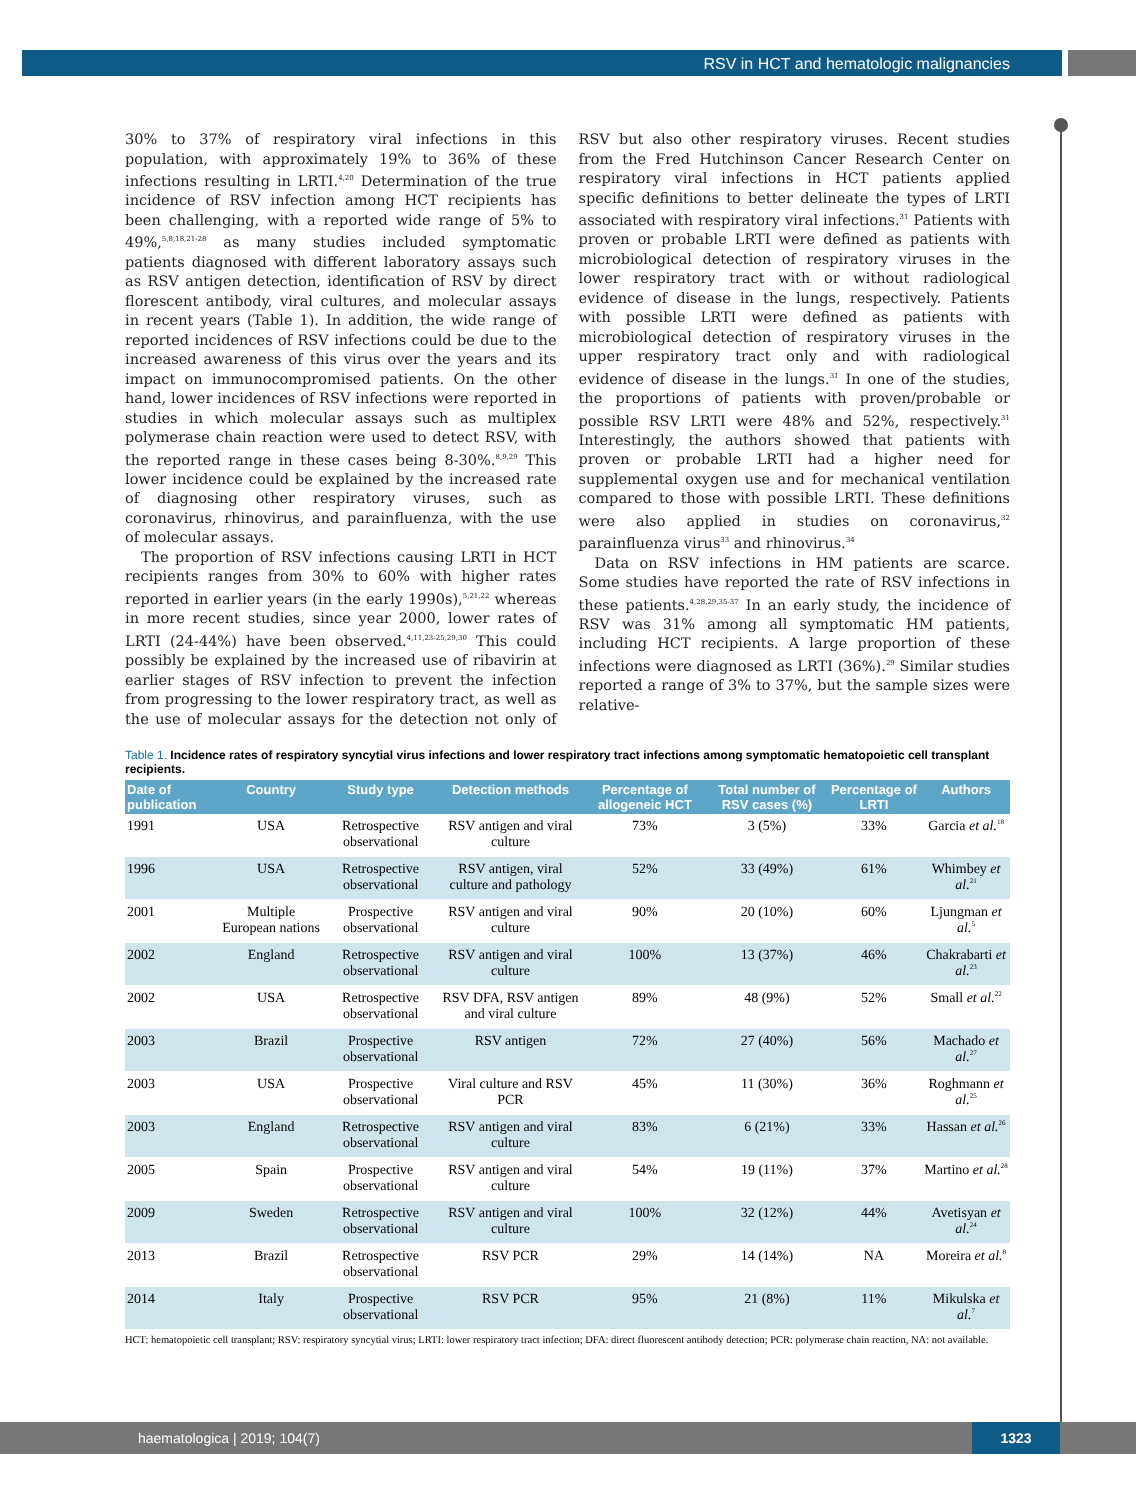RSV in HCT and hematologic malignancies
30% to 37% of respiratory viral infections in this population, with approximately 19% to 36% of these infections resulting in LRTI.<sup>4,20</sup> Determination of the true incidence of RSV infection among HCT recipients has been challenging, with a reported wide range of 5% to 49%,<sup>5,8,18,21-28</sup> as many studies included symptomatic patients diagnosed with different laboratory assays such as RSV antigen detection, identification of RSV by direct florescent antibody, viral cultures, and molecular assays in recent years (Table 1). In addition, the wide range of reported incidences of RSV infections could be due to the increased awareness of this virus over the years and its impact on immunocompromised patients. On the other hand, lower incidences of RSV infections were reported in studies in which molecular assays such as multiplex polymerase chain reaction were used to detect RSV, with the reported range in these cases being 8-30%.<sup>8,9,29</sup> This lower incidence could be explained by the increased rate of diagnosing other respiratory viruses, such as coronavirus, rhinovirus, and parainfluenza, with the use of molecular assays.
The proportion of RSV infections causing LRTI in HCT recipients ranges from 30% to 60% with higher rates reported in earlier years (in the early 1990s),<sup>5,21,22</sup> whereas in more recent studies, since year 2000, lower rates of LRTI (24-44%) have been observed.<sup>4,11,23-25,29,30</sup> This could possibly be explained by the increased use of ribavirin at earlier stages of RSV infection to prevent the infection from progressing to the lower respiratory tract, as well as the use of molecular assays for the detection not only of RSV but also other respiratory viruses. Recent studies from the Fred Hutchinson Cancer Research Center on respiratory viral infections in HCT patients applied specific definitions to better delineate the types of LRTI associated with respiratory viral infections.<sup>31</sup> Patients with proven or probable LRTI were defined as patients with microbiological detection of respiratory viruses in the lower respiratory tract with or without radiological evidence of disease in the lungs, respectively. Patients with possible LRTI were defined as patients with microbiological detection of respiratory viruses in the upper respiratory tract only and with radiological evidence of disease in the lungs.<sup>31</sup> In one of the studies, the proportions of patients with proven/probable or possible RSV LRTI were 48% and 52%, respectively.<sup>31</sup> Interestingly, the authors showed that patients with proven or probable LRTI had a higher need for supplemental oxygen use and for mechanical ventilation compared to those with possible LRTI. These definitions were also applied in studies on coronavirus,<sup>32</sup> parainfluenza virus<sup>33</sup> and rhinovirus.<sup>34</sup>
Data on RSV infections in HM patients are scarce. Some studies have reported the rate of RSV infections in these patients.<sup>4,28,29,35-37</sup> In an early study, the incidence of RSV was 31% among all symptomatic HM patients, including HCT recipients. A large proportion of these infections were diagnosed as LRTI (36%).<sup>29</sup> Similar studies reported a range of 3% to 37%, but the sample sizes were relative-
Table 1. Incidence rates of respiratory syncytial virus infections and lower respiratory tract infections among symptomatic hematopoietic cell transplant recipients.
| Date of publication | Country | Study type | Detection methods | Percentage of allogeneic HCT | Total number of RSV cases (%) | Percentage of LRTI | Authors |
| --- | --- | --- | --- | --- | --- | --- | --- |
| 1991 | USA | Retrospective observational | RSV antigen and viral culture | 73% | 3 (5%) | 33% | Garcia et al.<sup>18</sup> |
| 1996 | USA | Retrospective observational | RSV antigen, viral culture and pathology | 52% | 33 (49%) | 61% | Whimbey et al.<sup>21</sup> |
| 2001 | Multiple European nations | Prospective observational | RSV antigen and viral culture | 90% | 20 (10%) | 60% | Ljungman et al.<sup>5</sup> |
| 2002 | England | Retrospective observational | RSV antigen and viral culture | 100% | 13 (37%) | 46% | Chakrabarti et al.<sup>23</sup> |
| 2002 | USA | Retrospective observational | RSV DFA, RSV antigen and viral culture | 89% | 48 (9%) | 52% | Small et al.<sup>22</sup> |
| 2003 | Brazil | Prospective observational | RSV antigen | 72% | 27 (40%) | 56% | Machado et al.<sup>27</sup> |
| 2003 | USA | Prospective observational | Viral culture and RSV PCR | 45% | 11 (30%) | 36% | Roghmann et al.<sup>25</sup> |
| 2003 | England | Retrospective observational | RSV antigen and viral culture | 83% | 6 (21%) | 33% | Hassan et al.<sup>26</sup> |
| 2005 | Spain | Prospective observational | RSV antigen and viral culture | 54% | 19 (11%) | 37% | Martino et al.<sup>28</sup> |
| 2009 | Sweden | Retrospective observational | RSV antigen and viral culture | 100% | 32 (12%) | 44% | Avetisyan et al.<sup>24</sup> |
| 2013 | Brazil | Retrospective observational | RSV PCR | 29% | 14 (14%) | NA | Moreira et al.<sup>8</sup> |
| 2014 | Italy | Prospective observational | RSV PCR | 95% | 21 (8%) | 11% | Mikulska et al.<sup>7</sup> |
HCT: hematopoietic cell transplant; RSV: respiratory syncytial virus; LRTI: lower respiratory tract infection; DFA: direct fluorescent antibody detection; PCR: polymerase chain reaction, NA: not available.
haematologica | 2019; 104(7)
1323